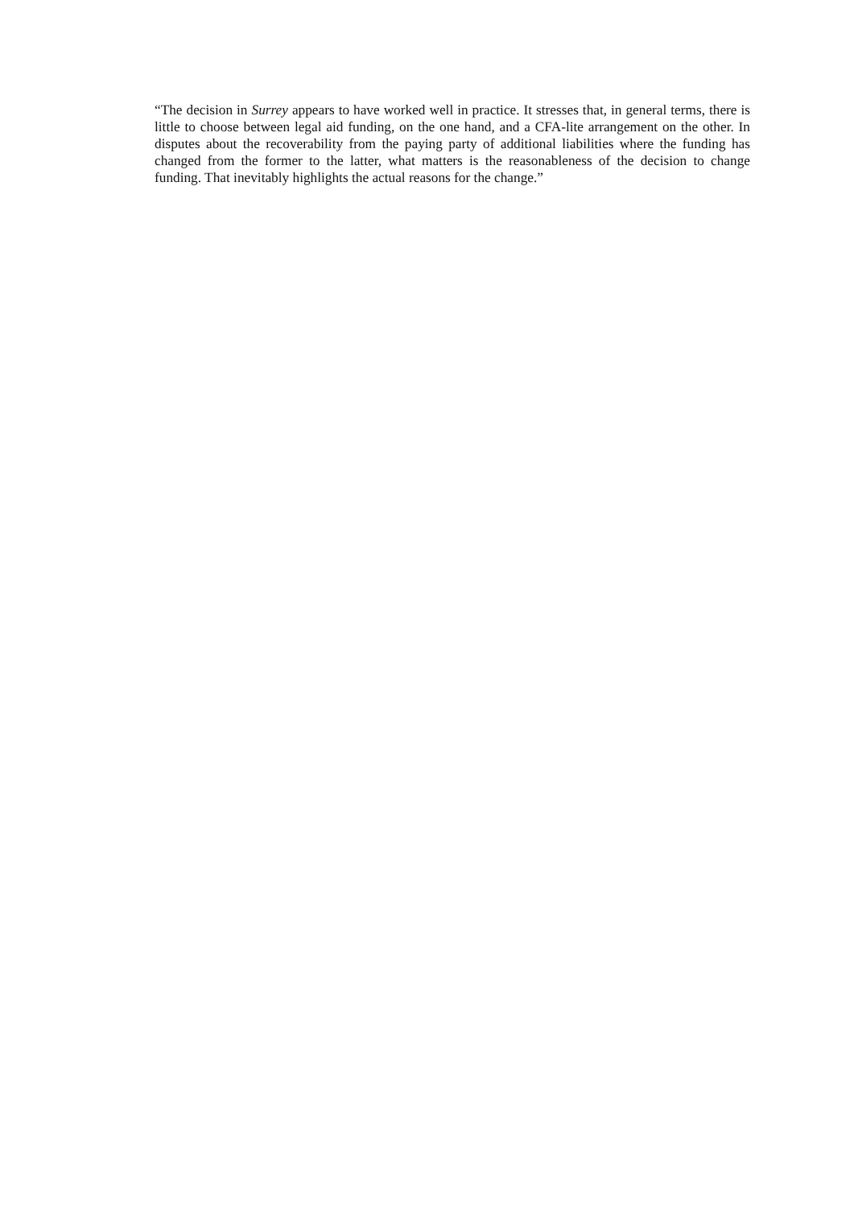“The decision in Surrey appears to have worked well in practice. It stresses that, in general terms, there is little to choose between legal aid funding, on the one hand, and a CFA-lite arrangement on the other. In disputes about the recoverability from the paying party of additional liabilities where the funding has changed from the former to the latter, what matters is the reasonableness of the decision to change funding. That inevitably highlights the actual reasons for the change.”